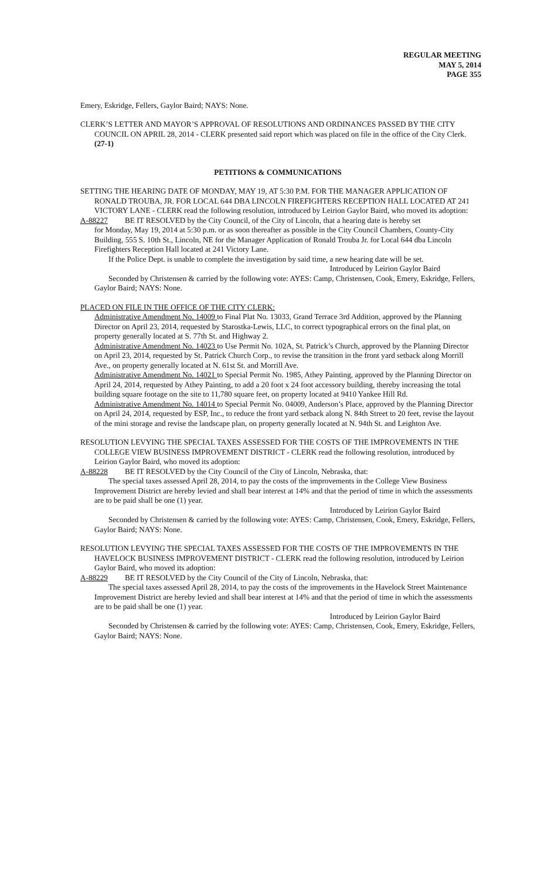REGULAR MEETING
MAY 5, 2014
PAGE 355
Emery, Eskridge, Fellers, Gaylor Baird; NAYS: None.
CLERK’S LETTER AND MAYOR’S APPROVAL OF RESOLUTIONS AND ORDINANCES PASSED BY THE CITY COUNCIL ON APRIL 28, 2014 - CLERK presented said report which was placed on file in the office of the City Clerk. (27-1)
PETITIONS & COMMUNICATIONS
SETTING THE HEARING DATE OF MONDAY, MAY 19, AT 5:30 P.M. FOR THE MANAGER APPLICATION OF RONALD TROUBA, JR. FOR LOCAL 644 DBA LINCOLN FIREFIGHTERS RECEPTION HALL LOCATED AT 241 VICTORY LANE - CLERK read the following resolution, introduced by Leirion Gaylor Baird, who moved its adoption:
A-88227 BE IT RESOLVED by the City Council, of the City of Lincoln, that a hearing date is hereby set
for Monday, May 19, 2014 at 5:30 p.m. or as soon thereafter as possible in the City Council Chambers, County-City Building, 555 S. 10th St., Lincoln, NE for the Manager Application of Ronald Trouba Jr. for Local 644 dba Lincoln Firefighters Reception Hall located at 241 Victory Lane.
If the Police Dept. is unable to complete the investigation by said time, a new hearing date will be set.
Introduced by Leirion Gaylor Baird
Seconded by Christensen & carried by the following vote: AYES: Camp, Christensen, Cook, Emery, Eskridge, Fellers, Gaylor Baird; NAYS: None.
PLACED ON FILE IN THE OFFICE OF THE CITY CLERK:
Administrative Amendment No. 14009 to Final Plat No. 13033, Grand Terrace 3rd Addition, approved by the Planning Director on April 23, 2014, requested by Starostka-Lewis, LLC, to correct typographical errors on the final plat, on property generally located at S. 77th St. and Highway 2.
Administrative Amendment No. 14023 to Use Permit No. 102A, St. Patrick’s Church, approved by the Planning Director on April 23, 2014, requested by St. Patrick Church Corp., to revise the transition in the front yard setback along Morrill Ave., on property generally located at N. 61st St. and Morrill Ave.
Administrative Amendment No. 14021 to Special Permit No. 1985, Athey Painting, approved by the Planning Director on April 24, 2014, requested by Athey Painting, to add a 20 foot x 24 foot accessory building, thereby increasing the total building square footage on the site to 11,780 square feet, on property located at 9410 Yankee Hill Rd.
Administrative Amendment No. 14014 to Special Permit No. 04009, Anderson’s Place, approved by the Planning Director on April 24, 2014, requested by ESP, Inc., to reduce the front yard setback along N. 84th Street to 20 feet, revise the layout of the mini storage and revise the landscape plan, on property generally located at N. 94th St. and Leighton Ave.
RESOLUTION LEVYING THE SPECIAL TAXES ASSESSED FOR THE COSTS OF THE IMPROVEMENTS IN THE COLLEGE VIEW BUSINESS IMPROVEMENT DISTRICT - CLERK read the following resolution, introduced by Leirion Gaylor Baird, who moved its adoption:
A-88228 BE IT RESOLVED by the City Council of the City of Lincoln, Nebraska, that:
The special taxes assessed April 28, 2014, to pay the costs of the improvements in the College View Business Improvement District are hereby levied and shall bear interest at 14% and that the period of time in which the assessments are to be paid shall be one (1) year.
Introduced by Leirion Gaylor Baird
Seconded by Christensen & carried by the following vote: AYES: Camp, Christensen, Cook, Emery, Eskridge, Fellers, Gaylor Baird; NAYS: None.
RESOLUTION LEVYING THE SPECIAL TAXES ASSESSED FOR THE COSTS OF THE IMPROVEMENTS IN THE HAVELOCK BUSINESS IMPROVEMENT DISTRICT - CLERK read the following resolution, introduced by Leirion Gaylor Baird, who moved its adoption:
A-88229 BE IT RESOLVED by the City Council of the City of Lincoln, Nebraska, that:
The special taxes assessed April 28, 2014, to pay the costs of the improvements in the Havelock Street Maintenance Improvement District are hereby levied and shall bear interest at 14% and that the period of time in which the assessments are to be paid shall be one (1) year.
Introduced by Leirion Gaylor Baird
Seconded by Christensen & carried by the following vote: AYES: Camp, Christensen, Cook, Emery, Eskridge, Fellers, Gaylor Baird; NAYS: None.